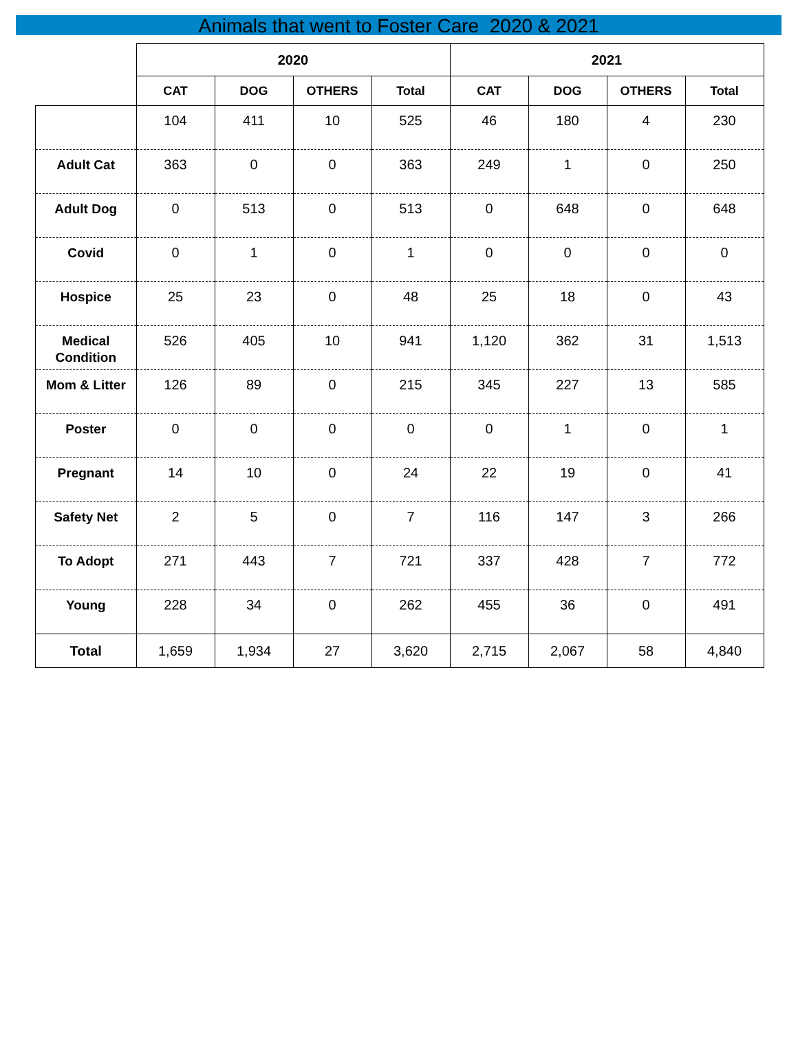Animals that went to Foster Care 2020 & 2021
| | 2020 | | | | 2021 | | | |
| --- | --- | --- | --- | --- | --- | --- | --- | --- |
| | CAT | DOG | OTHERS | Total | CAT | DOG | OTHERS | Total |
| | 104 | 411 | 10 | 525 | 46 | 180 | 4 | 230 |
| Adult Cat | 363 | 0 | 0 | 363 | 249 | 1 | 0 | 250 |
| Adult Dog | 0 | 513 | 0 | 513 | 0 | 648 | 0 | 648 |
| Covid | 0 | 1 | 0 | 1 | 0 | 0 | 0 | 0 |
| Hospice | 25 | 23 | 0 | 48 | 25 | 18 | 0 | 43 |
| Medical Condition | 526 | 405 | 10 | 941 | 1,120 | 362 | 31 | 1,513 |
| Mom & Litter | 126 | 89 | 0 | 215 | 345 | 227 | 13 | 585 |
| Poster | 0 | 0 | 0 | 0 | 0 | 1 | 0 | 1 |
| Pregnant | 14 | 10 | 0 | 24 | 22 | 19 | 0 | 41 |
| Safety Net | 2 | 5 | 0 | 7 | 116 | 147 | 3 | 266 |
| To Adopt | 271 | 443 | 7 | 721 | 337 | 428 | 7 | 772 |
| Young | 228 | 34 | 0 | 262 | 455 | 36 | 0 | 491 |
| Total | 1,659 | 1,934 | 27 | 3,620 | 2,715 | 2,067 | 58 | 4,840 |